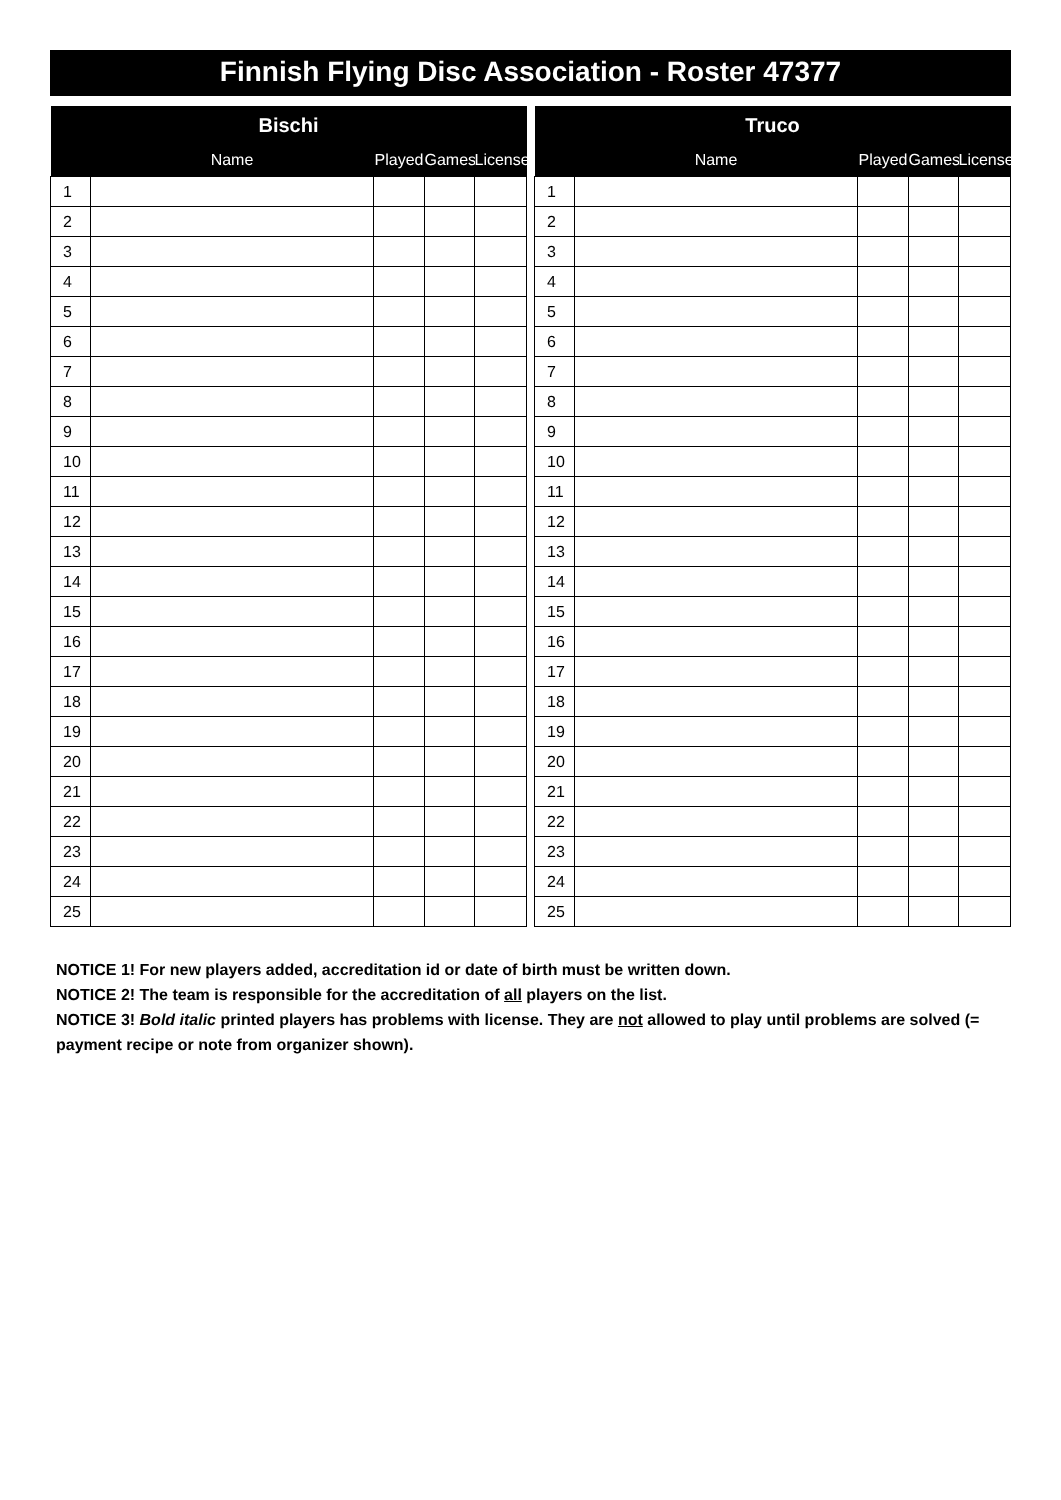Finnish Flying Disc Association - Roster 47377
| Bischi | | | | |
| --- | --- | --- | --- | --- |
| | Name | Played | Games | License |
| 1 | | | | |
| 2 | | | | |
| 3 | | | | |
| 4 | | | | |
| 5 | | | | |
| 6 | | | | |
| 7 | | | | |
| 8 | | | | |
| 9 | | | | |
| 10 | | | | |
| 11 | | | | |
| 12 | | | | |
| 13 | | | | |
| 14 | | | | |
| 15 | | | | |
| 16 | | | | |
| 17 | | | | |
| 18 | | | | |
| 19 | | | | |
| 20 | | | | |
| 21 | | | | |
| 22 | | | | |
| 23 | | | | |
| 24 | | | | |
| 25 | | | | |
| Truco | | | | |
| --- | --- | --- | --- | --- |
| | Name | Played | Games | License |
| 1 | | | | |
| 2 | | | | |
| 3 | | | | |
| 4 | | | | |
| 5 | | | | |
| 6 | | | | |
| 7 | | | | |
| 8 | | | | |
| 9 | | | | |
| 10 | | | | |
| 11 | | | | |
| 12 | | | | |
| 13 | | | | |
| 14 | | | | |
| 15 | | | | |
| 16 | | | | |
| 17 | | | | |
| 18 | | | | |
| 19 | | | | |
| 20 | | | | |
| 21 | | | | |
| 22 | | | | |
| 23 | | | | |
| 24 | | | | |
| 25 | | | | |
NOTICE 1! For new players added, accreditation id or date of birth must be written down.
NOTICE 2! The team is responsible for the accreditation of all players on the list.
NOTICE 3! Bold italic printed players has problems with license. They are not allowed to play until problems are solved (= payment recipe or note from organizer shown).